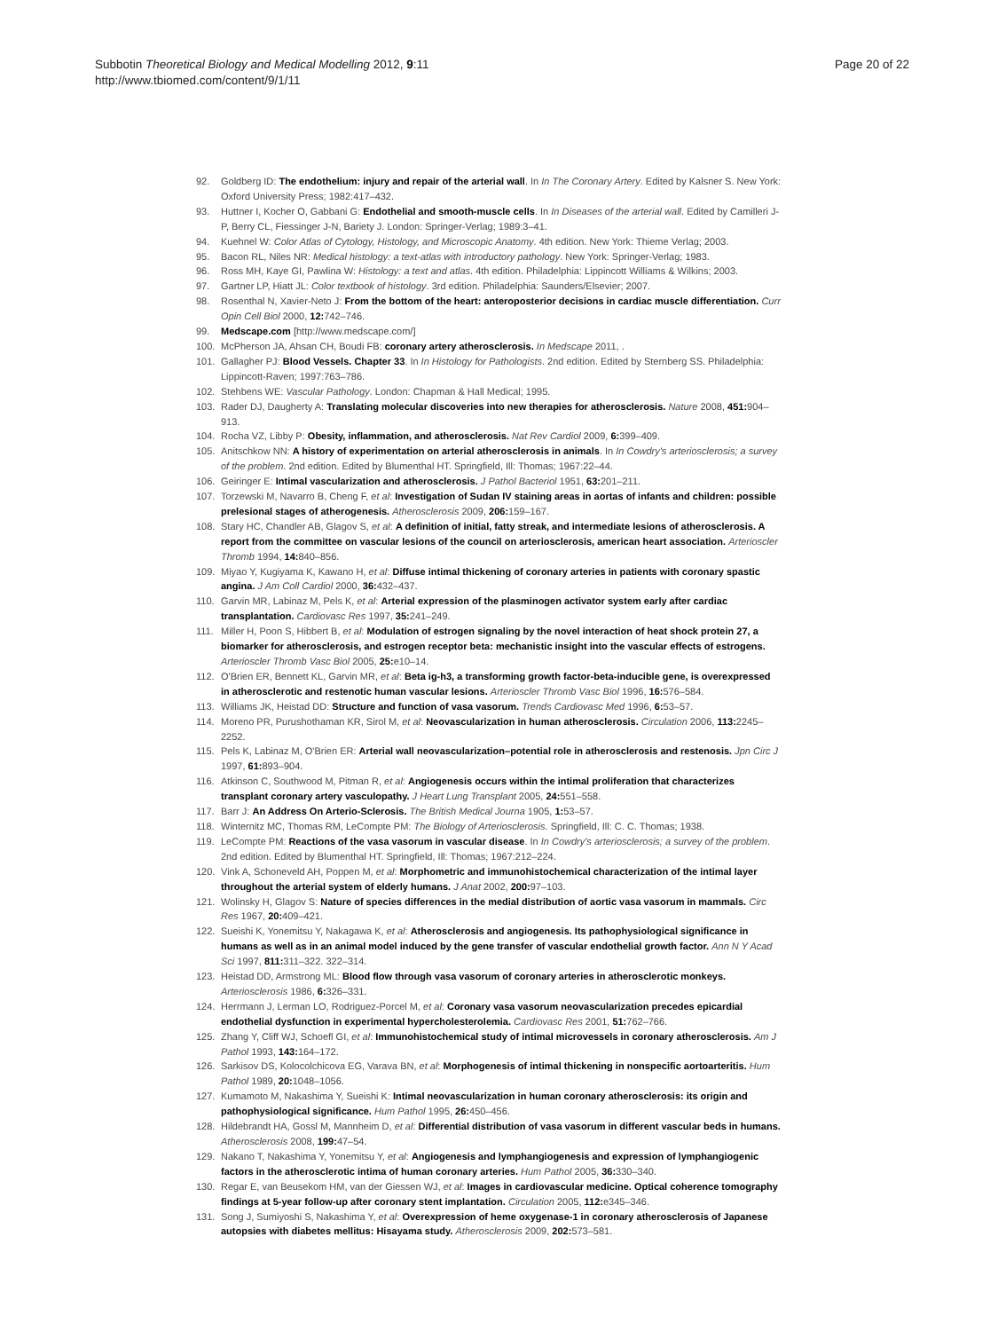Subbotin Theoretical Biology and Medical Modelling 2012, 9:11
http://www.tbiomed.com/content/9/1/11
Page 20 of 22
92. Goldberg ID: The endothelium: injury and repair of the arterial wall. In In The Coronary Artery. Edited by Kalsner S. New York: Oxford University Press; 1982:417–432.
93. Huttner I, Kocher O, Gabbani G: Endothelial and smooth-muscle cells. In In Diseases of the arterial wall. Edited by Camilleri J-P, Berry CL, Fiessinger J-N, Bariety J. London: Springer-Verlag; 1989:3–41.
94. Kuehnel W: Color Atlas of Cytology, Histology, and Microscopic Anatomy. 4th edition. New York: Thieme Verlag; 2003.
95. Bacon RL, Niles NR: Medical histology: a text-atlas with introductory pathology. New York: Springer-Verlag; 1983.
96. Ross MH, Kaye GI, Pawlina W: Histology: a text and atlas. 4th edition. Philadelphia: Lippincott Williams & Wilkins; 2003.
97. Gartner LP, Hiatt JL: Color textbook of histology. 3rd edition. Philadelphia: Saunders/Elsevier; 2007.
98. Rosenthal N, Xavier-Neto J: From the bottom of the heart: anteroposterior decisions in cardiac muscle differentiation. Curr Opin Cell Biol 2000, 12: 742–746.
99. Medscape.com [http://www.medscape.com/]
100. McPherson JA, Ahsan CH, Boudi FB: coronary artery atherosclerosis. In Medscape 2011, .
101. Gallagher PJ: Blood Vessels. Chapter 33. In In Histology for Pathologists. 2nd edition. Edited by Sternberg SS. Philadelphia: Lippincott-Raven; 1997:763–786.
102. Stehbens WE: Vascular Pathology. London: Chapman & Hall Medical; 1995.
103. Rader DJ, Daugherty A: Translating molecular discoveries into new therapies for atherosclerosis. Nature 2008, 451: 904–913.
104. Rocha VZ, Libby P: Obesity, inflammation, and atherosclerosis. Nat Rev Cardiol 2009, 6: 399–409.
105. Anitschkow NN: A history of experimentation on arterial atherosclerosis in animals. In In Cowdry's arteriosclerosis; a survey of the problem. 2nd edition. Edited by Blumenthal HT. Springfield, Ill: Thomas; 1967:22–44.
106. Geiringer E: Intimal vascularization and atherosclerosis. J Pathol Bacteriol 1951, 63: 201–211.
107. Torzewski M, Navarro B, Cheng F, et al: Investigation of Sudan IV staining areas in aortas of infants and children: possible prelesional stages of atherogenesis. Atherosclerosis 2009, 206: 159–167.
108. Stary HC, Chandler AB, Glagov S, et al: A definition of initial, fatty streak, and intermediate lesions of atherosclerosis. A report from the committee on vascular lesions of the council on arteriosclerosis, american heart association. Arterioscler Thromb 1994, 14: 840–856.
109. Miyao Y, Kugiyama K, Kawano H, et al: Diffuse intimal thickening of coronary arteries in patients with coronary spastic angina. J Am Coll Cardiol 2000, 36: 432–437.
110. Garvin MR, Labinaz M, Pels K, et al: Arterial expression of the plasminogen activator system early after cardiac transplantation. Cardiovasc Res 1997, 35: 241–249.
111. Miller H, Poon S, Hibbert B, et al: Modulation of estrogen signaling by the novel interaction of heat shock protein 27, a biomarker for atherosclerosis, and estrogen receptor beta: mechanistic insight into the vascular effects of estrogens. Arterioscler Thromb Vasc Biol 2005, 25: e10–14.
112. O'Brien ER, Bennett KL, Garvin MR, et al: Beta ig-h3, a transforming growth factor-beta-inducible gene, is overexpressed in atherosclerotic and restenotic human vascular lesions. Arterioscler Thromb Vasc Biol 1996, 16: 576–584.
113. Williams JK, Heistad DD: Structure and function of vasa vasorum. Trends Cardiovasc Med 1996, 6: 53–57.
114. Moreno PR, Purushothaman KR, Sirol M, et al: Neovascularization in human atherosclerosis. Circulation 2006, 113: 2245–2252.
115. Pels K, Labinaz M, O'Brien ER: Arterial wall neovascularization–potential role in atherosclerosis and restenosis. Jpn Circ J 1997, 61: 893–904.
116. Atkinson C, Southwood M, Pitman R, et al: Angiogenesis occurs within the intimal proliferation that characterizes transplant coronary artery vasculopathy. J Heart Lung Transplant 2005, 24: 551–558.
117. Barr J: An Address On Arterio-Sclerosis. The British Medical Journa 1905, 1: 53–57.
118. Winternitz MC, Thomas RM, LeCompte PM: The Biology of Arteriosclerosis. Springfield, Ill: C. C. Thomas; 1938.
119. LeCompte PM: Reactions of the vasa vasorum in vascular disease. In In Cowdry's arteriosclerosis; a survey of the problem. 2nd edition. Edited by Blumenthal HT. Springfield, Ill: Thomas; 1967:212–224.
120. Vink A, Schoneveld AH, Poppen M, et al: Morphometric and immunohistochemical characterization of the intimal layer throughout the arterial system of elderly humans. J Anat 2002, 200: 97–103.
121. Wolinsky H, Glagov S: Nature of species differences in the medial distribution of aortic vasa vasorum in mammals. Circ Res 1967, 20: 409–421.
122. Sueishi K, Yonemitsu Y, Nakagawa K, et al: Atherosclerosis and angiogenesis. Its pathophysiological significance in humans as well as in an animal model induced by the gene transfer of vascular endothelial growth factor. Ann N Y Acad Sci 1997, 811: 311–322. 322–314.
123. Heistad DD, Armstrong ML: Blood flow through vasa vasorum of coronary arteries in atherosclerotic monkeys. Arteriosclerosis 1986, 6: 326–331.
124. Herrmann J, Lerman LO, Rodriguez-Porcel M, et al: Coronary vasa vasorum neovascularization precedes epicardial endothelial dysfunction in experimental hypercholesterolemia. Cardiovasc Res 2001, 51: 762–766.
125. Zhang Y, Cliff WJ, Schoefl GI, et al: Immunohistochemical study of intimal microvessels in coronary atherosclerosis. Am J Pathol 1993, 143: 164–172.
126. Sarkisov DS, Kolocolchicova EG, Varava BN, et al: Morphogenesis of intimal thickening in nonspecific aortoarteritis. Hum Pathol 1989, 20: 1048–1056.
127. Kumamoto M, Nakashima Y, Sueishi K: Intimal neovascularization in human coronary atherosclerosis: its origin and pathophysiological significance. Hum Pathol 1995, 26: 450–456.
128. Hildebrandt HA, Gossl M, Mannheim D, et al: Differential distribution of vasa vasorum in different vascular beds in humans. Atherosclerosis 2008, 199: 47–54.
129. Nakano T, Nakashima Y, Yonemitsu Y, et al: Angiogenesis and lymphangiogenesis and expression of lymphangiogenic factors in the atherosclerotic intima of human coronary arteries. Hum Pathol 2005, 36: 330–340.
130. Regar E, van Beusekom HM, van der Giessen WJ, et al: Images in cardiovascular medicine. Optical coherence tomography findings at 5-year follow-up after coronary stent implantation. Circulation 2005, 112: e345–346.
131. Song J, Sumiyoshi S, Nakashima Y, et al: Overexpression of heme oxygenase-1 in coronary atherosclerosis of Japanese autopsies with diabetes mellitus: Hisayama study. Atherosclerosis 2009, 202: 573–581.